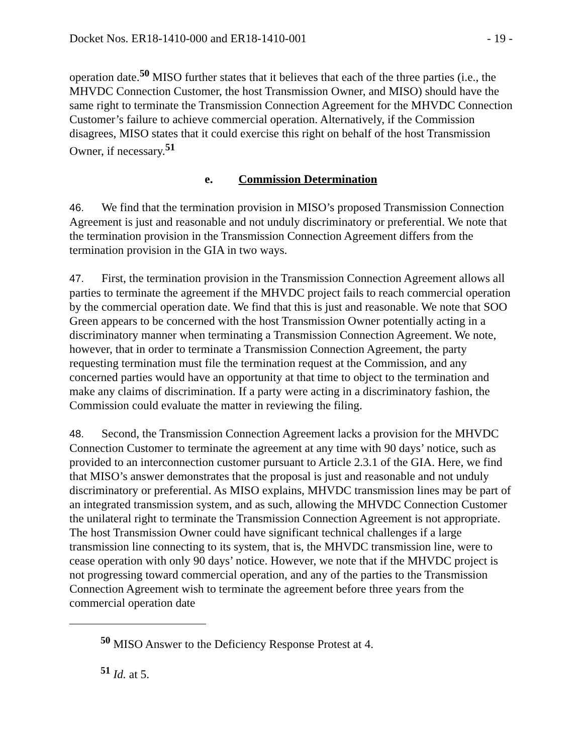Docket Nos. ER18-1410-000 and ER18-1410-001 - 19 -
operation date.<sup>50</sup> MISO further states that it believes that each of the three parties (i.e., the MHVDC Connection Customer, the host Transmission Owner, and MISO) should have the same right to terminate the Transmission Connection Agreement for the MHVDC Connection Customer’s failure to achieve commercial operation. Alternatively, if the Commission disagrees, MISO states that it could exercise this right on behalf of the host Transmission Owner, if necessary.<sup>51</sup>
e. Commission Determination
46. We find that the termination provision in MISO’s proposed Transmission Connection Agreement is just and reasonable and not unduly discriminatory or preferential. We note that the termination provision in the Transmission Connection Agreement differs from the termination provision in the GIA in two ways.
47. First, the termination provision in the Transmission Connection Agreement allows all parties to terminate the agreement if the MHVDC project fails to reach commercial operation by the commercial operation date. We find that this is just and reasonable. We note that SOO Green appears to be concerned with the host Transmission Owner potentially acting in a discriminatory manner when terminating a Transmission Connection Agreement. We note, however, that in order to terminate a Transmission Connection Agreement, the party requesting termination must file the termination request at the Commission, and any concerned parties would have an opportunity at that time to object to the termination and make any claims of discrimination. If a party were acting in a discriminatory fashion, the Commission could evaluate the matter in reviewing the filing.
48. Second, the Transmission Connection Agreement lacks a provision for the MHVDC Connection Customer to terminate the agreement at any time with 90 days’ notice, such as provided to an interconnection customer pursuant to Article 2.3.1 of the GIA. Here, we find that MISO’s answer demonstrates that the proposal is just and reasonable and not unduly discriminatory or preferential. As MISO explains, MHVDC transmission lines may be part of an integrated transmission system, and as such, allowing the MHVDC Connection Customer the unilateral right to terminate the Transmission Connection Agreement is not appropriate. The host Transmission Owner could have significant technical challenges if a large transmission line connecting to its system, that is, the MHVDC transmission line, were to cease operation with only 90 days’ notice. However, we note that if the MHVDC project is not progressing toward commercial operation, and any of the parties to the Transmission Connection Agreement wish to terminate the agreement before three years from the commercial operation date
<sup>50</sup> MISO Answer to the Deficiency Response Protest at 4.
<sup>51</sup> Id. at 5.